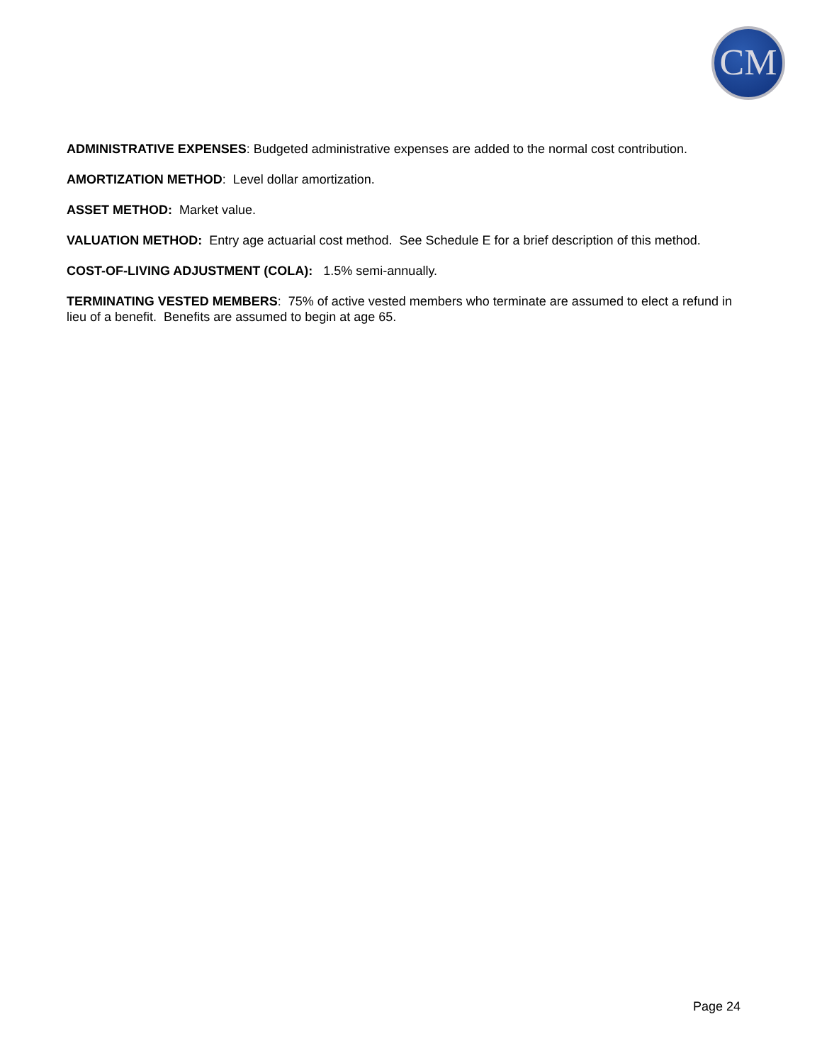CM
ADMINISTRATIVE EXPENSES: Budgeted administrative expenses are added to the normal cost contribution.
AMORTIZATION METHOD: Level dollar amortization.
ASSET METHOD: Market value.
VALUATION METHOD: Entry age actuarial cost method. See Schedule E for a brief description of this method.
COST-OF-LIVING ADJUSTMENT (COLA): 1.5% semi-annually.
TERMINATING VESTED MEMBERS: 75% of active vested members who terminate are assumed to elect a refund in lieu of a benefit. Benefits are assumed to begin at age 65.
Page 24